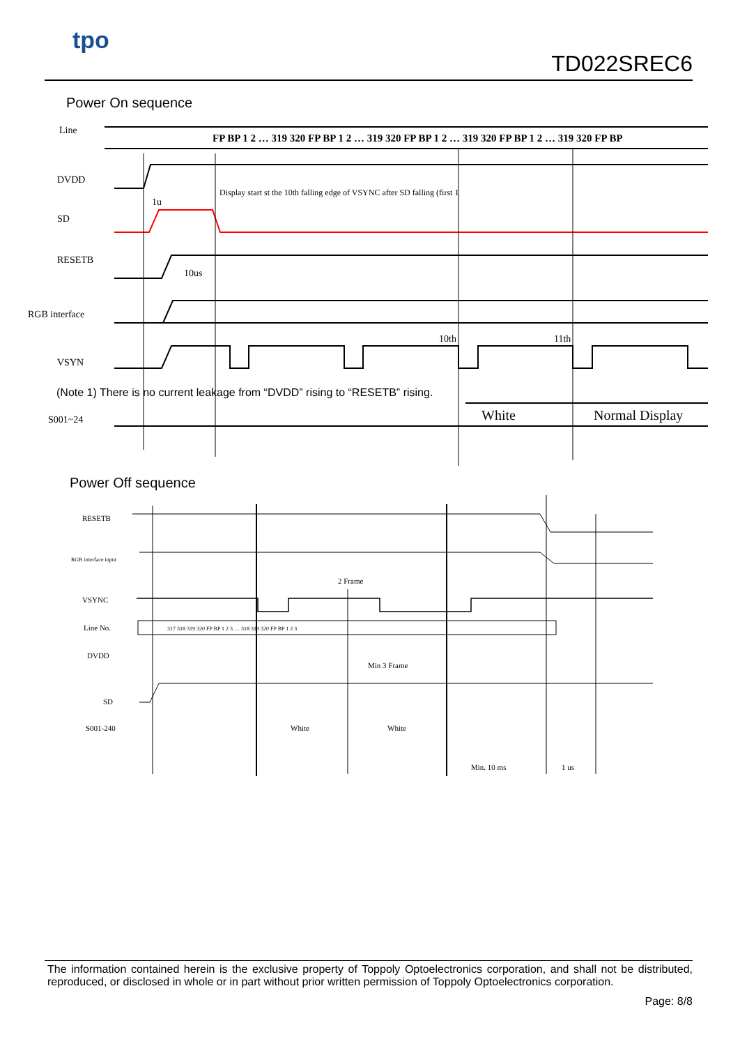tpo
TD022SREC6
Power On sequence
Line
FP BP 1 2 … 319 320 FP BP 1 2 … 319 320 FP BP 1 2 … 319 320 FP BP 1 2 … 319 320 FP BP
DVDD
1u
Display start st the 10th falling edge of VSYNC after SD falling (first 1
SD
RESETB
10us
RGB interface
10th
11th
VSYN
(Note 1) There is no current leakage from “DVDD” rising to “RESETB” rising.
S001~24
White
Normal Display
Power Off sequence
RESETB
RGB interface input
2 Frame
VSYNC
Line No.
317 318 319 320 FP BP 1 2 3 … 318 319 320 FP BP 1 2 3
DVDD
Min 3 Frame
SD
S001-240
White
White
Min. 10 ms
1 us
The information contained herein is the exclusive property of Toppoly Optoelectronics corporation, and shall not be distributed, reproduced, or disclosed in whole or in part without prior written permission of Toppoly Optoelectronics corporation.
Page: 8/8